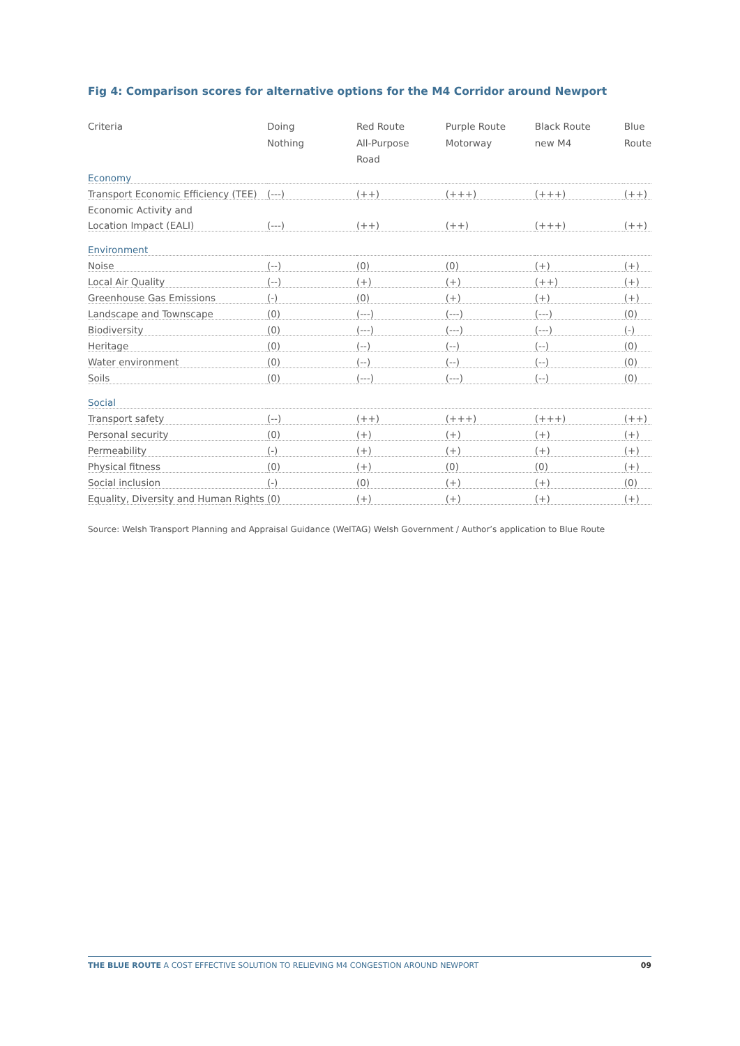Fig 4: Comparison scores for alternative options for the M4 Corridor around Newport
| Criteria | Doing Nothing | Red Route All-Purpose Road | Purple Route Motorway | Black Route new M4 | Blue Route |
| --- | --- | --- | --- | --- | --- |
| Economy | | | | | |
| Transport Economic Efficiency (TEE) | (---) | (++) | (+++) | (+++) | (++) |
| Economic Activity and | | | | | |
| Location Impact (EALI) | (---) | (++) | (++) | (+++) | (++) |
| Environment | | | | | |
| Noise | (--) | (0) | (0) | (+) | (+) |
| Local Air Quality | (--) | (+) | (+) | (++) | (+) |
| Greenhouse Gas Emissions | (-) | (0) | (+) | (+) | (+) |
| Landscape and Townscape | (0) | (---) | (---) | (---) | (0) |
| Biodiversity | (0) | (---) | (---) | (---) | (-) |
| Heritage | (0) | (--) | (--) | (--) | (0) |
| Water environment | (0) | (--) | (--) | (--) | (0) |
| Soils | (0) | (---) | (---) | (--) | (0) |
| Social | | | | | |
| Transport safety | (--) | (++) | (+++) | (+++) | (++) |
| Personal security | (0) | (+) | (+) | (+) | (+) |
| Permeability | (-) | (+) | (+) | (+) | (+) |
| Physical fitness | (0) | (+) | (0) | (0) | (+) |
| Social inclusion | (-) | (0) | (+) | (+) | (0) |
| Equality, Diversity and Human Rights | (0) | (+) | (+) | (+) | (+) |
Source: Welsh Transport Planning and Appraisal Guidance (WelTAG) Welsh Government / Author’s application to Blue Route
THE BLUE ROUTE A COST EFFECTIVE SOLUTION TO RELIEVING M4 CONGESTION AROUND NEWPORT 09